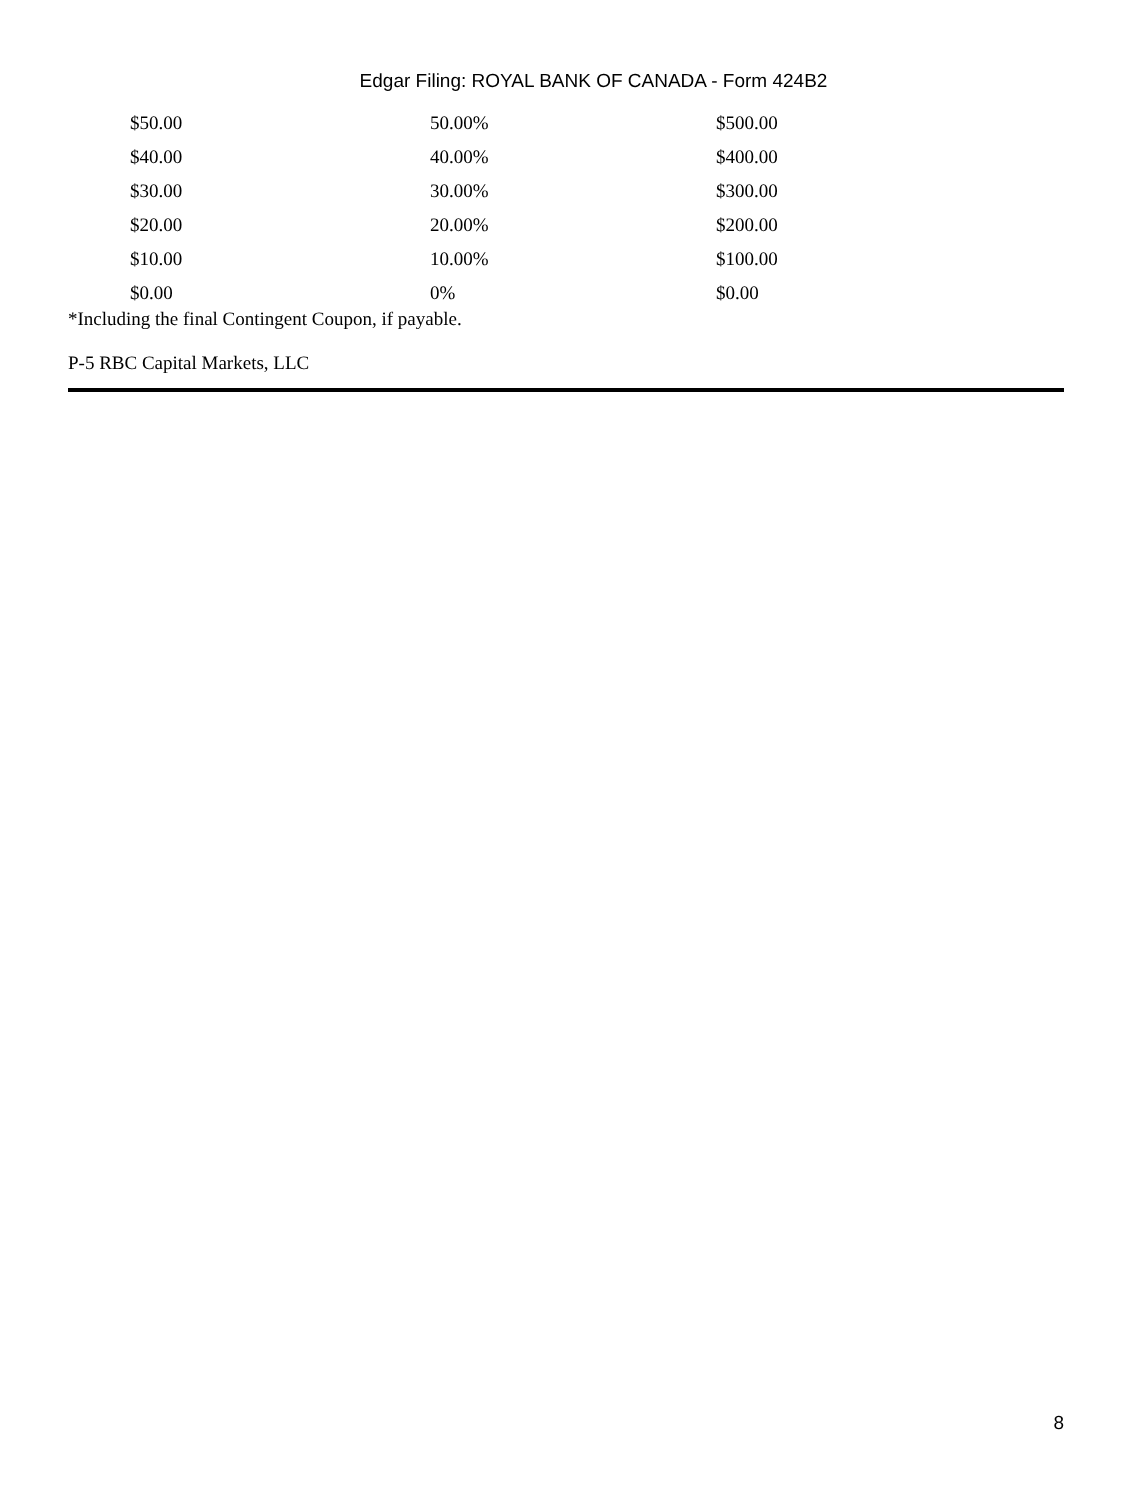Edgar Filing: ROYAL BANK OF CANADA - Form 424B2
| $50.00 | 50.00% | $500.00 |
| $40.00 | 40.00% | $400.00 |
| $30.00 | 30.00% | $300.00 |
| $20.00 | 20.00% | $200.00 |
| $10.00 | 10.00% | $100.00 |
| $0.00 | 0% | $0.00 |
*Including the final Contingent Coupon, if payable.
P-5 RBC Capital Markets, LLC
8